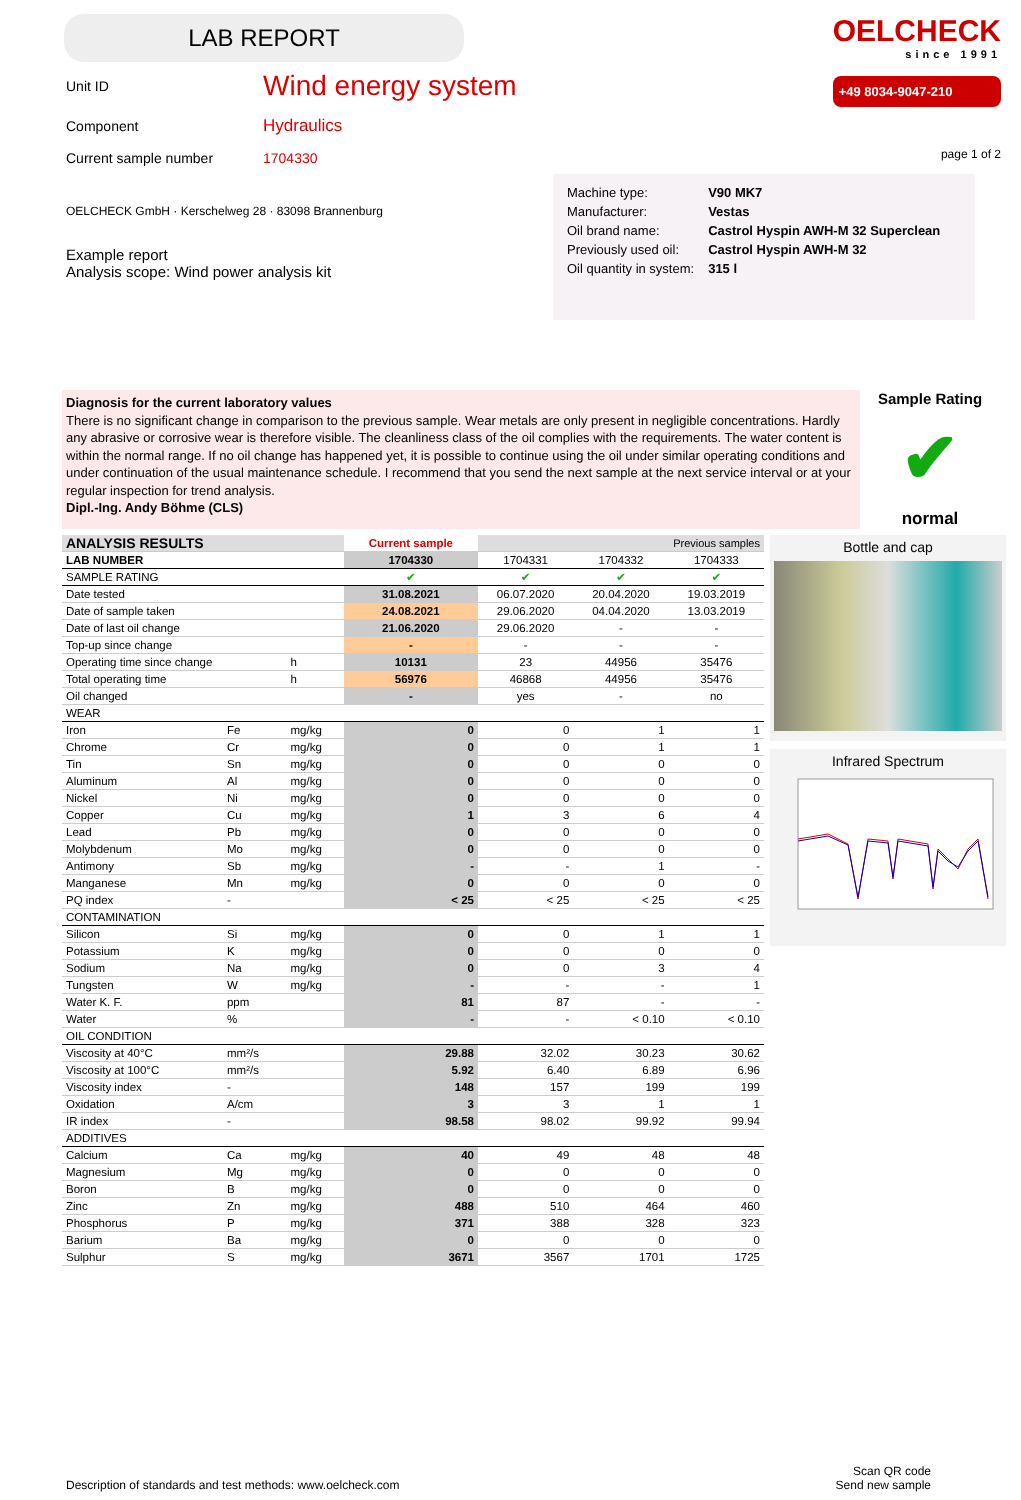LAB REPORT
| Unit ID | Wind energy system |
| Component | Hydraulics |
| Current sample number | 1704330 |
OELCHECK
since 1991
+49 8034-9047-210
page 1 of 2
OELCHECK GmbH · Kerschelweg 28 · 83098 Brannenburg
Example report
Analysis scope: Wind power analysis kit
| Machine type: | V90 MK7 |
| Manufacturer: | Vestas |
| Oil brand name: | Castrol Hyspin AWH-M 32 Superclean |
| Previously used oil: | Castrol Hyspin AWH-M 32 |
| Oil quantity in system: | 315 l |
Diagnosis for the current laboratory values
There is no significant change in comparison to the previous sample. Wear metals are only present in negligible concentrations. Hardly any abrasive or corrosive wear is therefore visible. The cleanliness class of the oil complies with the requirements. The water content is within the normal range. If no oil change has happened yet, it is possible to continue using the oil under similar operating conditions and under continuation of the usual maintenance schedule. I recommend that you send the next sample at the next service interval or at your regular inspection for trend analysis.
Dipl.-Ing. Andy Böhme (CLS)
Sample Rating
✔
normal
| ANALYSIS RESULTS | | | Current sample | Previous samples | | |
| LAB NUMBER | | | 1704330 | 1704331 | 1704332 | 1704333 |
| SAMPLE RATING | | | ✔ | ✔ | ✔ | ✔ |
| Date tested | | | 31.08.2021 | 06.07.2020 | 20.04.2020 | 19.03.2019 |
| Date of sample taken | | | 24.08.2021 | 29.06.2020 | 04.04.2020 | 13.03.2019 |
| Date of last oil change | | | 21.06.2020 | 29.06.2020 | - | - |
| Top-up since change | | | - | - | - | - |
| Operating time since change | | h | 10131 | 23 | 44956 | 35476 |
| Total operating time | | h | 56976 | 46868 | 44956 | 35476 |
| Oil changed | | | - | yes | - | no |
| WEAR | | | | | | |
| Iron | Fe | mg/kg | 0 | 0 | 1 | 1 |
| Chrome | Cr | mg/kg | 0 | 0 | 1 | 1 |
| Tin | Sn | mg/kg | 0 | 0 | 0 | 0 |
| Aluminum | Al | mg/kg | 0 | 0 | 0 | 0 |
| Nickel | Ni | mg/kg | 0 | 0 | 0 | 0 |
| Copper | Cu | mg/kg | 1 | 3 | 6 | 4 |
| Lead | Pb | mg/kg | 0 | 0 | 0 | 0 |
| Molybdenum | Mo | mg/kg | 0 | 0 | 0 | 0 |
| Antimony | Sb | mg/kg | - | - | 1 | - |
| Manganese | Mn | mg/kg | 0 | 0 | 0 | 0 |
| PQ index | - | | < 25 | < 25 | < 25 | < 25 |
| CONTAMINATION | | | | | | |
| Silicon | Si | mg/kg | 0 | 0 | 1 | 1 |
| Potassium | K | mg/kg | 0 | 0 | 0 | 0 |
| Sodium | Na | mg/kg | 0 | 0 | 3 | 4 |
| Tungsten | W | mg/kg | - | - | - | 1 |
| Water K. F. | ppm | | 81 | 87 | - | - |
| Water | % | | - | - | < 0.10 | < 0.10 |
| OIL CONDITION | | | | | | |
| Viscosity at 40°C | mm²/s | | 29.88 | 32.02 | 30.23 | 30.62 |
| Viscosity at 100°C | mm²/s | | 5.92 | 6.40 | 6.89 | 6.96 |
| Viscosity index | - | | 148 | 157 | 199 | 199 |
| Oxidation | A/cm | | 3 | 3 | 1 | 1 |
| IR index | - | | 98.58 | 98.02 | 99.92 | 99.94 |
| ADDITIVES | | | | | | |
| Calcium | Ca | mg/kg | 40 | 49 | 48 | 48 |
| Magnesium | Mg | mg/kg | 0 | 0 | 0 | 0 |
| Boron | B | mg/kg | 0 | 0 | 0 | 0 |
| Zinc | Zn | mg/kg | 488 | 510 | 464 | 460 |
| Phosphorus | P | mg/kg | 371 | 388 | 328 | 323 |
| Barium | Ba | mg/kg | 0 | 0 | 0 | 0 |
| Sulphur | S | mg/kg | 3671 | 3567 | 1701 | 1725 |
Bottle and cap
Infrared Spectrum
Description of standards and test methods: www.oelcheck.com
Scan QR code
Send new sample